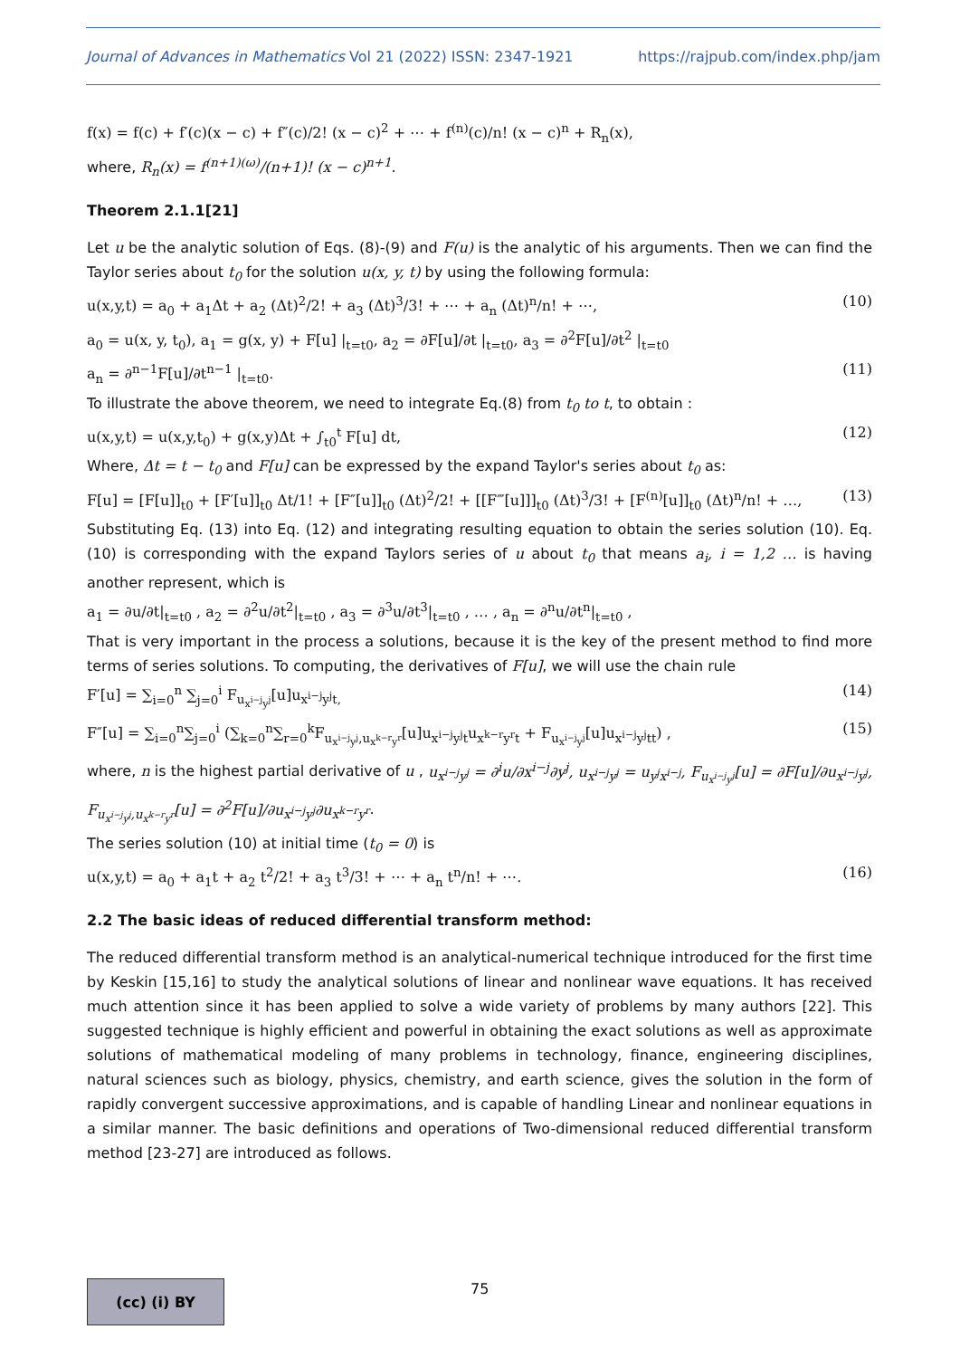Journal of Advances in Mathematics Vol 21 (2022) ISSN: 2347-1921 https://rajpub.com/index.php/jam
f(x) = f(c) + f′(c)(x − c) + f″(c)/2! (x − c)<sup>2</sup> + ⋯ + f<sup>(n)</sup>(c)/n! (x − c)<sup>n</sup> + R<sub>n</sub>(x),
where, R<sub>n</sub>(x) = f<sup>(n+1)(ω)</sup>/(n+1)! (x − c)<sup>n+1</sup>.
Theorem 2.1.1[21]
Let u be the analytic solution of Eqs. (8)-(9) and F(u) is the analytic of his arguments. Then we can find the Taylor series about t<sub>0</sub> for the solution u(x, y, t) by using the following formula:
u(x,y,t) = a<sub>0</sub> + a<sub>1</sub>Δt + a<sub>2</sub> (Δt)<sup>2</sup>/2! + a<sub>3</sub> (Δt)<sup>3</sup>/3! + ⋯ + a<sub>n</sub> (Δt)<sup>n</sup>/n! + ⋯, (10)
a<sub>0</sub> = u(x, y, t<sub>0</sub>), a<sub>1</sub> = g(x, y) + F[u] |<sub>t=t0</sub>, a<sub>2</sub> = ∂F[u]/∂t |<sub>t=t0</sub>, a<sub>3</sub> = ∂<sup>2</sup>F[u]/∂t<sup>2</sup> |<sub>t=t0</sub>
a<sub>n</sub> = ∂<sup>n−1</sup>F[u]/∂t<sup>n−1</sup> |<sub>t=t0</sub>. (11)
To illustrate the above theorem, we need to integrate Eq.(8) from t<sub>0</sub> to t, to obtain :
u(x,y,t) = u(x,y,t<sub>0</sub>) + g(x,y)Δt + ∫<sub>t0</sub><sup>t</sup> F[u] dt, (12)
Where, Δt = t − t<sub>0</sub> and F[u] can be expressed by the expand Taylor's series about t<sub>0</sub> as:
F[u] = [F[u]]<sub>t0</sub> + [F′[u]]<sub>t0</sub> Δt/1! + [F″[u]]<sub>t0</sub> (Δt)<sup>2</sup>/2! + [[F‴[u]]]<sub>t0</sub> (Δt)<sup>3</sup>/3! + [F<sup>(n)</sup>[u]]<sub>t0</sub> (Δt)<sup>n</sup>/n! + …, (13)
Substituting Eq. (13) into Eq. (12) and integrating resulting equation to obtain the series solution (10). Eq. (10) is corresponding with the expand Taylors series of u about t<sub>0</sub> that means a<sub>i</sub>, i = 1,2 … is having another represent, which is
a<sub>1</sub> = ∂u/∂t|<sub>t=t0</sub> , a<sub>2</sub> = ∂<sup>2</sup>u/∂t<sup>2</sup>|<sub>t=t0</sub> , a<sub>3</sub> = ∂<sup>3</sup>u/∂t<sup>3</sup>|<sub>t=t0</sub> , … , a<sub>n</sub> = ∂<sup>n</sup>u/∂t<sup>n</sup>|<sub>t=t0</sub> ,
That is very important in the process a solutions, because it is the key of the present method to find more terms of series solutions. To computing, the derivatives of F[u], we will use the chain rule
F′[u] = ∑<sub>i=0</sub><sup>n</sup> ∑<sub>j=0</sub><sup>i</sup> F<sub>u<sub>x<sup>i−j</sup>y<sup>j</sup></sub></sub>[u]u<sub>x<sup>i−j</sup>y<sup>j</sup>t,</sub> (14)
F″[u] = ∑<sub>i=0</sub><sup>n</sup>∑<sub>j=0</sub><sup>i</sup> (∑<sub>k=0</sub><sup>n</sup>∑<sub>r=0</sub><sup>k</sup>F<sub>u<sub>x<sup>i−j</sup>y<sup>j</sup></sub>,u<sub>x<sup>k−r</sup>y<sup>r</sup></sub></sub>[u]u<sub>x<sup>i−j</sup>y<sup>j</sup>t</sub>u<sub>x<sup>k−r</sup>y<sup>r</sup>t</sub> + F<sub>u<sub>x<sup>i−j</sup>y<sup>j</sup></sub></sub>[u]u<sub>x<sup>i−j</sup>y<sup>j</sup>tt</sub>) , (15)
where, n is the highest partial derivative of u , u<sub>x<sup>i−j</sup>y<sup>j</sup></sub> = ∂<sup>i</sup>u/∂x<sup>i−j</sup>∂y<sup>j</sup>, u<sub>x<sup>i−j</sup>y<sup>j</sup></sub> = u<sub>y<sup>j</sup>x<sup>i−j</sup></sub>, F<sub>u<sub>x<sup>i−j</sup>y<sup>j</sup></sub></sub>[u] = ∂F[u]/∂u<sub>x<sup>i−j</sup>y<sup>j</sup></sub>, F<sub>u<sub>x<sup>i−j</sup>y<sup>j</sup></sub>,u<sub>x<sup>k−r</sup>y<sup>r</sup></sub></sub>[u] = ∂<sup>2</sup>F[u]/∂u<sub>x<sup>i−j</sup>y<sup>j</sup></sub>∂u<sub>x<sup>k−r</sup>y<sup>r</sup></sub>.
The series solution (10) at initial time (t<sub>0</sub> = 0) is
u(x,y,t) = a<sub>0</sub> + a<sub>1</sub>t + a<sub>2</sub> t<sup>2</sup>/2! + a<sub>3</sub> t<sup>3</sup>/3! + ⋯ + a<sub>n</sub> t<sup>n</sup>/n! + ⋯. (16)
2.2 The basic ideas of reduced differential transform method:
The reduced differential transform method is an analytical-numerical technique introduced for the first time by Keskin [15,16] to study the analytical solutions of linear and nonlinear wave equations. It has received much attention since it has been applied to solve a wide variety of problems by many authors [22]. This suggested technique is highly efficient and powerful in obtaining the exact solutions as well as approximate solutions of mathematical modeling of many problems in technology, finance, engineering disciplines, natural sciences such as biology, physics, chemistry, and earth science, gives the solution in the form of rapidly convergent successive approximations, and is capable of handling Linear and nonlinear equations in a similar manner. The basic definitions and operations of Two-dimensional reduced differential transform method [23-27] are introduced as follows.
(cc) (i) BY 75